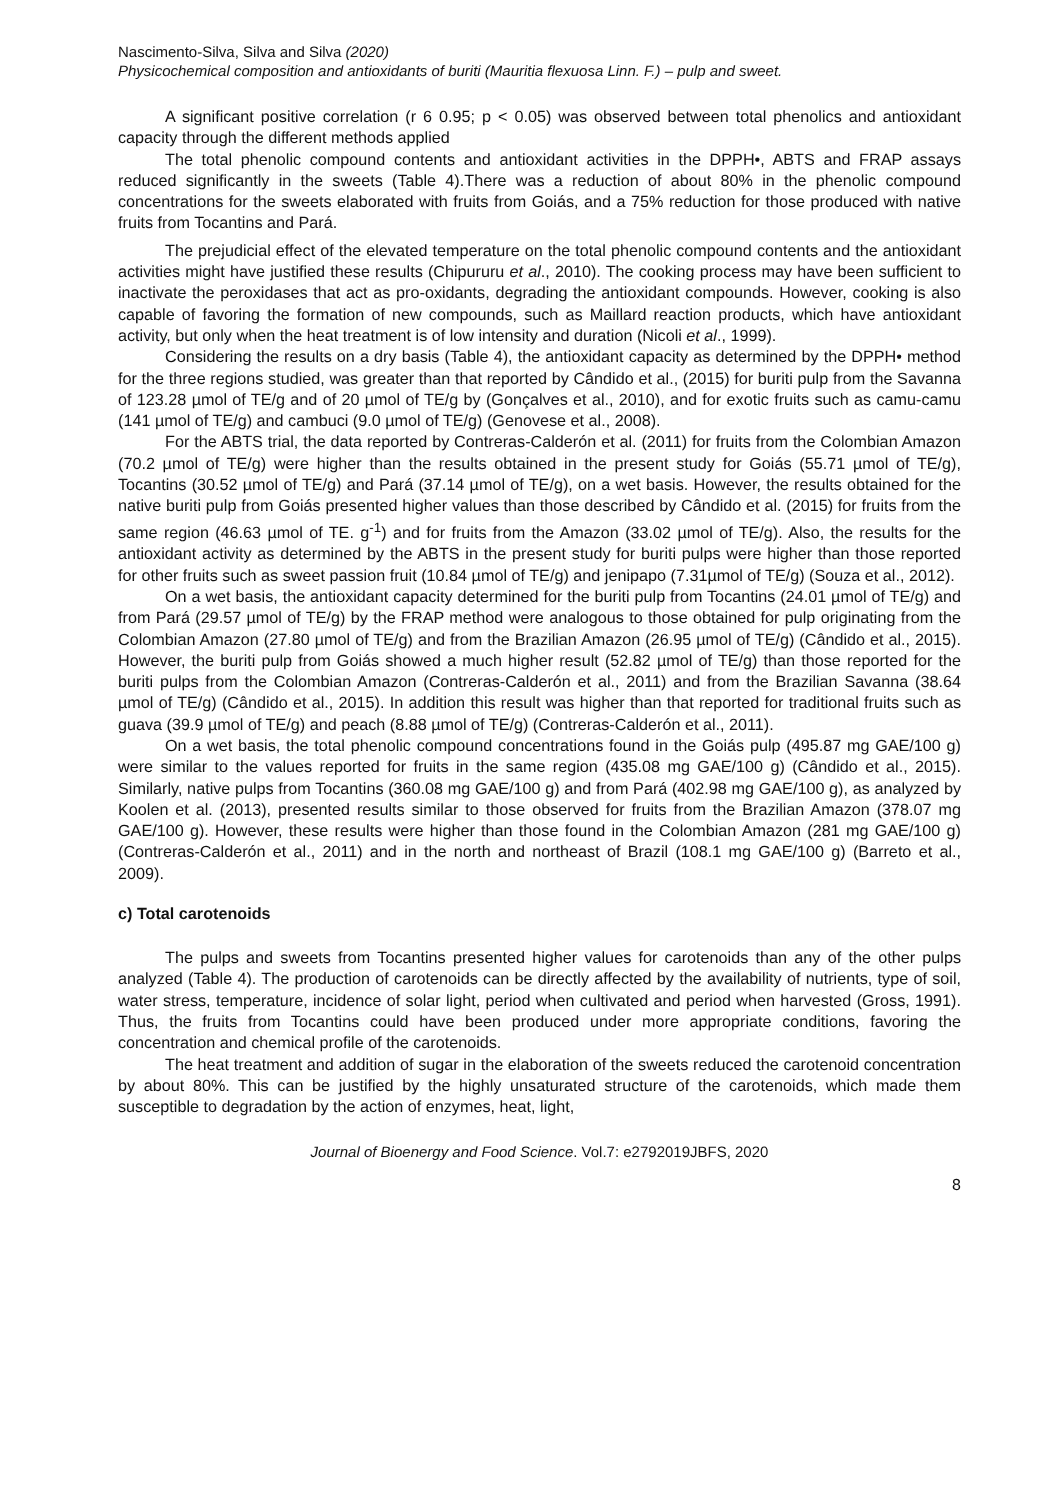Nascimento-Silva, Silva and Silva (2020)
Physicochemical composition and antioxidants of buriti (Mauritia flexuosa Linn. F.) – pulp and sweet.
A significant positive correlation (r 6 0.95; p < 0.05) was observed between total phenolics and antioxidant capacity through the different methods applied
The total phenolic compound contents and antioxidant activities in the DPPH•, ABTS and FRAP assays reduced significantly in the sweets (Table 4).There was a reduction of about 80% in the phenolic compound concentrations for the sweets elaborated with fruits from Goiás, and a 75% reduction for those produced with native fruits from Tocantins and Pará.
The prejudicial effect of the elevated temperature on the total phenolic compound contents and the antioxidant activities might have justified these results (Chipururu et al., 2010). The cooking process may have been sufficient to inactivate the peroxidases that act as pro-oxidants, degrading the antioxidant compounds. However, cooking is also capable of favoring the formation of new compounds, such as Maillard reaction products, which have antioxidant activity, but only when the heat treatment is of low intensity and duration (Nicoli et al., 1999).
Considering the results on a dry basis (Table 4), the antioxidant capacity as determined by the DPPH• method for the three regions studied, was greater than that reported by Cândido et al., (2015) for buriti pulp from the Savanna of 123.28 µmol of TE/g and of 20 µmol of TE/g by (Gonçalves et al., 2010), and for exotic fruits such as camu-camu (141 µmol of TE/g) and cambuci (9.0 µmol of TE/g) (Genovese et al., 2008).
For the ABTS trial, the data reported by Contreras-Calderón et al. (2011) for fruits from the Colombian Amazon (70.2 µmol of TE/g) were higher than the results obtained in the present study for Goiás (55.71 µmol of TE/g), Tocantins (30.52 µmol of TE/g) and Pará (37.14 µmol of TE/g), on a wet basis. However, the results obtained for the native buriti pulp from Goiás presented higher values than those described by Cândido et al. (2015) for fruits from the same region (46.63 µmol of TE. g<sup>-1</sup>) and for fruits from the Amazon (33.02 µmol of TE/g). Also, the results for the antioxidant activity as determined by the ABTS in the present study for buriti pulps were higher than those reported for other fruits such as sweet passion fruit (10.84 µmol of TE/g) and jenipapo (7.31µmol of TE/g) (Souza et al., 2012).
On a wet basis, the antioxidant capacity determined for the buriti pulp from Tocantins (24.01 µmol of TE/g) and from Pará (29.57 µmol of TE/g) by the FRAP method were analogous to those obtained for pulp originating from the Colombian Amazon (27.80 µmol of TE/g) and from the Brazilian Amazon (26.95 µmol of TE/g) (Cândido et al., 2015). However, the buriti pulp from Goiás showed a much higher result (52.82 µmol of TE/g) than those reported for the buriti pulps from the Colombian Amazon (Contreras-Calderón et al., 2011) and from the Brazilian Savanna (38.64 µmol of TE/g) (Cândido et al., 2015). In addition this result was higher than that reported for traditional fruits such as guava (39.9 µmol of TE/g) and peach (8.88 µmol of TE/g) (Contreras-Calderón et al., 2011).
On a wet basis, the total phenolic compound concentrations found in the Goiás pulp (495.87 mg GAE/100 g) were similar to the values reported for fruits in the same region (435.08 mg GAE/100 g) (Cândido et al., 2015). Similarly, native pulps from Tocantins (360.08 mg GAE/100 g) and from Pará (402.98 mg GAE/100 g), as analyzed by Koolen et al. (2013), presented results similar to those observed for fruits from the Brazilian Amazon (378.07 mg GAE/100 g). However, these results were higher than those found in the Colombian Amazon (281 mg GAE/100 g) (Contreras-Calderón et al., 2011) and in the north and northeast of Brazil (108.1 mg GAE/100 g) (Barreto et al., 2009).
c) Total carotenoids
The pulps and sweets from Tocantins presented higher values for carotenoids than any of the other pulps analyzed (Table 4). The production of carotenoids can be directly affected by the availability of nutrients, type of soil, water stress, temperature, incidence of solar light, period when cultivated and period when harvested (Gross, 1991). Thus, the fruits from Tocantins could have been produced under more appropriate conditions, favoring the concentration and chemical profile of the carotenoids.
The heat treatment and addition of sugar in the elaboration of the sweets reduced the carotenoid concentration by about 80%. This can be justified by the highly unsaturated structure of the carotenoids, which made them susceptible to degradation by the action of enzymes, heat, light,
Journal of Bioenergy and Food Science. Vol.7: e2792019JBFS, 2020
8